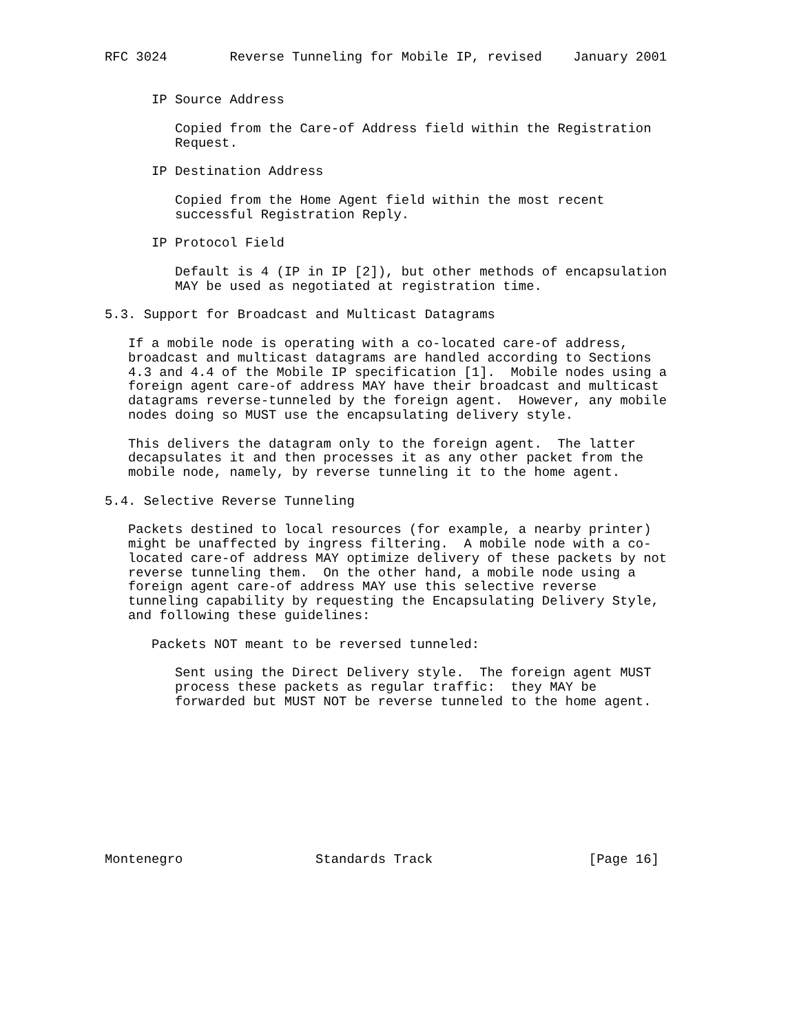RFC 3024        Reverse Tunneling for Mobile IP, revised    January 2001


      IP Source Address

         Copied from the Care-of Address field within the Registration
         Request.

      IP Destination Address

         Copied from the Home Agent field within the most recent
         successful Registration Reply.

      IP Protocol Field

         Default is 4 (IP in IP [2]), but other methods of encapsulation
         MAY be used as negotiated at registration time.

5.3. Support for Broadcast and Multicast Datagrams

   If a mobile node is operating with a co-located care-of address,
   broadcast and multicast datagrams are handled according to Sections
   4.3 and 4.4 of the Mobile IP specification [1].  Mobile nodes using a
   foreign agent care-of address MAY have their broadcast and multicast
   datagrams reverse-tunneled by the foreign agent.  However, any mobile
   nodes doing so MUST use the encapsulating delivery style.

   This delivers the datagram only to the foreign agent.  The latter
   decapsulates it and then processes it as any other packet from the
   mobile node, namely, by reverse tunneling it to the home agent.

5.4. Selective Reverse Tunneling

   Packets destined to local resources (for example, a nearby printer)
   might be unaffected by ingress filtering.  A mobile node with a co-
   located care-of address MAY optimize delivery of these packets by not
   reverse tunneling them.  On the other hand, a mobile node using a
   foreign agent care-of address MAY use this selective reverse
   tunneling capability by requesting the Encapsulating Delivery Style,
   and following these guidelines:

      Packets NOT meant to be reversed tunneled:

         Sent using the Direct Delivery style.  The foreign agent MUST
         process these packets as regular traffic:  they MAY be
         forwarded but MUST NOT be reverse tunneled to the home agent.










Montenegro                 Standards Track                    [Page 16]